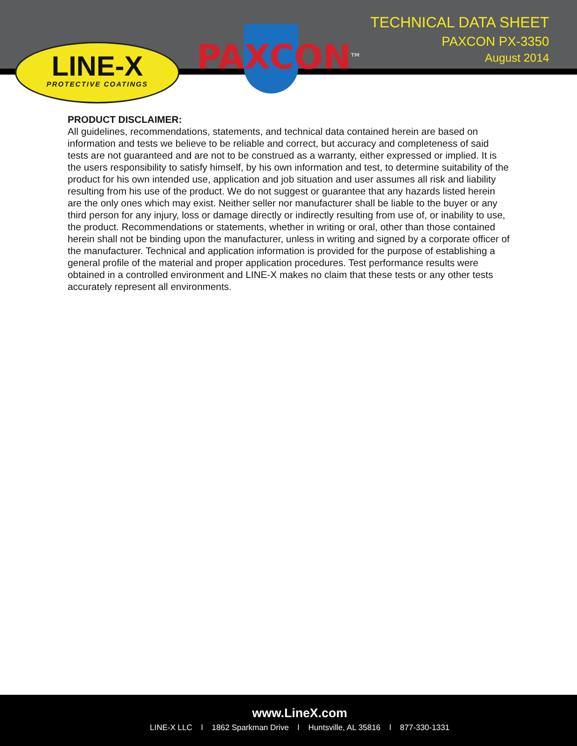LINE-X
PROTECTIVE COATINGS
PAXCON<sup>TM</sup>
TECHNICAL DATA SHEET
PAXCON PX-3350
August 2014
PRODUCT DISCLAIMER:
All guidelines, recommendations, statements, and technical data contained herein are based on information and tests we believe to be reliable and correct, but accuracy and completeness of said tests are not guaranteed and are not to be construed as a warranty, either expressed or implied. It is the users responsibility to satisfy himself, by his own information and test, to determine suitability of the product for his own intended use, application and job situation and user assumes all risk and liability resulting from his use of the product. We do not suggest or guarantee that any hazards listed herein are the only ones which may exist. Neither seller nor manufacturer shall be liable to the buyer or any third person for any injury, loss or damage directly or indirectly resulting from use of, or inability to use, the product. Recommendations or statements, whether in writing or oral, other than those contained herein shall not be binding upon the manufacturer, unless in writing and signed by a corporate officer of the manufacturer. Technical and application information is provided for the purpose of establishing a general profile of the material and proper application procedures. Test performance results were obtained in a controlled environment and LINE-X makes no claim that these tests or any other tests accurately represent all environments.
www.LineX.com
LINE-X LLC l 1862 Sparkman Drive l Huntsville, AL 35816 l 877-330-1331